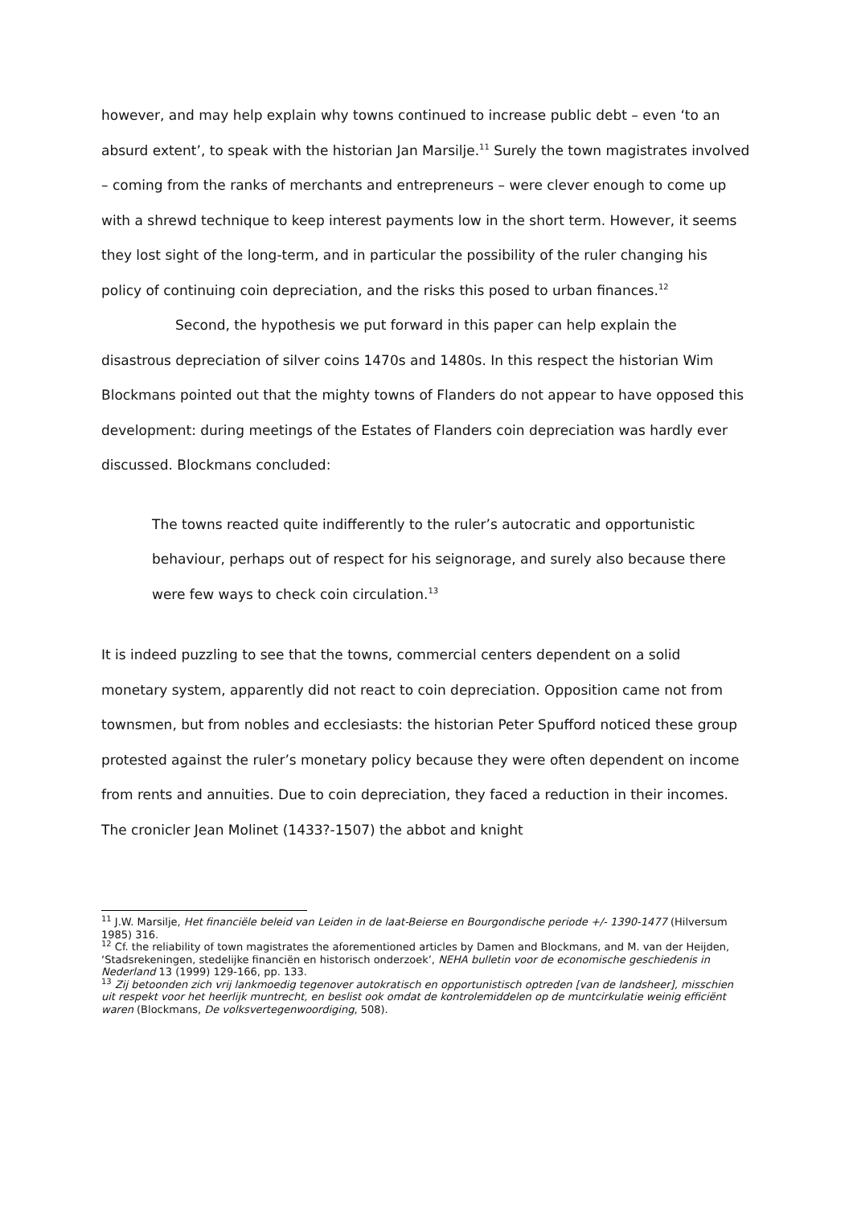however, and may help explain why towns continued to increase public debt – even ‘to an absurd extent’, to speak with the historian Jan Marsilje.<sup>11</sup> Surely the town magistrates involved – coming from the ranks of merchants and entrepreneurs – were clever enough to come up with a shrewd technique to keep interest payments low in the short term. However, it seems they lost sight of the long-term, and in particular the possibility of the ruler changing his policy of continuing coin depreciation, and the risks this posed to urban finances.<sup>12</sup>
Second, the hypothesis we put forward in this paper can help explain the disastrous depreciation of silver coins 1470s and 1480s. In this respect the historian Wim Blockmans pointed out that the mighty towns of Flanders do not appear to have opposed this development: during meetings of the Estates of Flanders coin depreciation was hardly ever discussed. Blockmans concluded:
The towns reacted quite indifferently to the ruler’s autocratic and opportunistic behaviour, perhaps out of respect for his seignorage, and surely also because there were few ways to check coin circulation.<sup>13</sup>
It is indeed puzzling to see that the towns, commercial centers dependent on a solid monetary system, apparently did not react to coin depreciation. Opposition came not from townsmen, but from nobles and ecclesiasts: the historian Peter Spufford noticed these group protested against the ruler’s monetary policy because they were often dependent on income from rents and annuities. Due to coin depreciation, they faced a reduction in their incomes. The cronicler Jean Molinet (1433?-1507) the abbot and knight
<sup>11</sup> J.W. Marsilje, Het financiële beleid van Leiden in de laat-Beierse en Bourgondische periode +/- 1390-1477 (Hilversum 1985) 316.
<sup>12</sup> Cf. the reliability of town magistrates the aforementioned articles by Damen and Blockmans, and M. van der Heijden, ‘Stadsrekeningen, stedelijke financiën en historisch onderzoek’, NEHA bulletin voor de economische geschiedenis in Nederland 13 (1999) 129-166, pp. 133.
<sup>13</sup> Zij betoonden zich vrij lankmoedig tegenover autokratisch en opportunistisch optreden [van de landsheer], misschien uit respekt voor het heerlijk muntrecht, en beslist ook omdat de kontrolemiddelen op de muntcirkulatie weinig efficiënt waren (Blockmans, De volksvertegenwoordiging, 508).